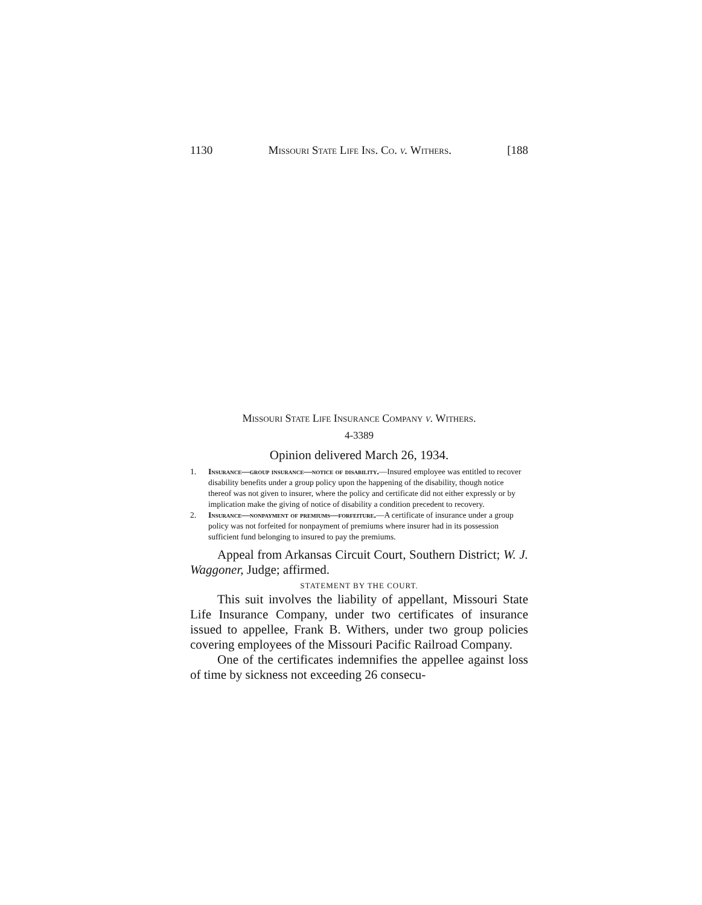1130 Missouri State Life Ins. Co. v. Withers. [188
Missouri State Life Insurance Company v. Withers.
4-3389
Opinion delivered March 26, 1934.
1. Insurance—group insurance—notice of disability.—Insured employee was entitled to recover disability benefits under a group policy upon the happening of the disability, though notice thereof was not given to insurer, where the policy and certificate did not either expressly or by implication make the giving of notice of disability a condition precedent to recovery.
2. Insurance—nonpayment of premiums—forfeiture.—A certificate of insurance under a group policy was not forfeited for nonpayment of premiums where insurer had in its possession sufficient fund belonging to insured to pay the premiums.
Appeal from Arkansas Circuit Court, Southern District; W. J. Waggoner, Judge; affirmed.
STATEMENT BY THE COURT.
This suit involves the liability of appellant, Missouri State Life Insurance Company, under two certificates of insurance issued to appellee, Frank B. Withers, under two group policies covering employees of the Missouri Pacific Railroad Company.
One of the certificates indemnifies the appellee against loss of time by sickness not exceeding 26 consecu-